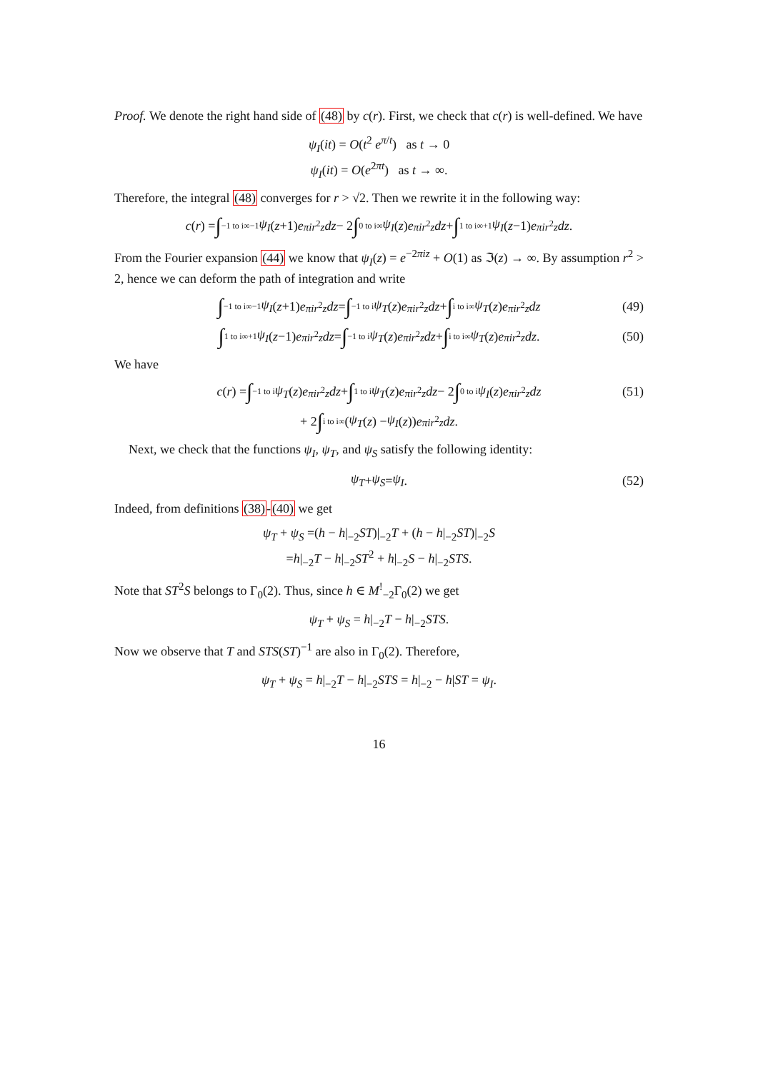Proof. We denote the right hand side of (48) by c(r). First, we check that c(r) is well-defined. We have
ψ<sub>I</sub>(it) = O(t<sup>2</sup> e<sup>π/t</sup>) as t → 0
ψ<sub>I</sub>(it) = O(e<sup>2πt</sup>) as t → ∞.
Therefore, the integral (48) converges for r > √2. Then we rewrite it in the following way:
c (r) = ∫ −1 to i∞−1 ψ<sub>I</sub> (z +1) e<sup>πir<sup>2</sup>z</sup> dz − 2 ∫ 0 to i∞ ψ<sub>I</sub> (z) e<sup>πir<sup>2</sup>z</sup> dz + ∫ 1 to i∞+1 ψ<sub>I</sub> (z −1) e<sup>πir<sup>2</sup>z</sup> dz.
From the Fourier expansion (44) we know that ψ<sub>I</sub>(z) = e<sup>−2πiz</sup> + O(1) as ℑ(z) → ∞. By assumption r<sup>2</sup> > 2, hence we can deform the path of integration and write
∫ −1 to i∞−1 ψ<sub>I</sub> (z +1) e<sup>πir<sup>2</sup>z</sup> dz = ∫ −1 to i ψ<sub>T</sub> (z) e<sup>πir<sup>2</sup>z</sup> dz + ∫ i to i∞ ψ<sub>T</sub> (z) e<sup>πir<sup>2</sup>z</sup> dz (49)
∫ 1 to i∞+1 ψ<sub>I</sub> (z −1) e<sup>πir<sup>2</sup>z</sup> dz = ∫ −1 to i ψ<sub>T</sub> (z) e<sup>πir<sup>2</sup>z</sup> dz + ∫ i to i∞ ψ<sub>T</sub> (z) e<sup>πir<sup>2</sup>z</sup> dz. (50)
We have
c (r) = ∫ −1 to i ψ<sub>T</sub> (z) e<sup>πir<sup>2</sup>z</sup> dz + ∫ 1 to i ψ<sub>T</sub> (z) e<sup>πir<sup>2</sup>z</sup> dz − 2 ∫ 0 to i ψ<sub>I</sub> (z) e<sup>πir<sup>2</sup>z</sup> dz (51)
+ 2 ∫ i to i∞ (ψ<sub>T</sub> (z) − ψ<sub>I</sub> (z)) e<sup>πir<sup>2</sup>z</sup> dz.
Next, we check that the functions ψ<sub>I</sub>, ψ<sub>T</sub>, and ψ<sub>S</sub> satisfy the following identity:
ψ<sub>T</sub> + ψ<sub>S</sub> = ψ<sub>I</sub>. (52)
Indeed, from definitions (38)-(40) we get
ψ<sub>T</sub> + ψ<sub>S</sub> =(h − h|<sub>−2</sub>ST)|<sub>−2</sub>T + (h − h|<sub>−2</sub>ST)|<sub>−2</sub>S
=h|<sub>−2</sub>T − h|<sub>−2</sub>ST<sup>2</sup> + h|<sub>−2</sub>S − h|<sub>−2</sub>STS.
Note that ST<sup>2</sup>S belongs to Γ<sub>0</sub>(2). Thus, since h ∈ M<sup>!</sup><sub>−2</sub>Γ<sub>0</sub>(2) we get
ψ<sub>T</sub> + ψ<sub>S</sub> = h|<sub>−2</sub>T − h|<sub>−2</sub>STS.
Now we observe that T and STS(ST)<sup>−1</sup> are also in Γ<sub>0</sub>(2). Therefore,
ψ<sub>T</sub> + ψ<sub>S</sub> = h|<sub>−2</sub>T − h|<sub>−2</sub>STS = h|<sub>−2</sub> − h|ST = ψ<sub>I</sub>.
16